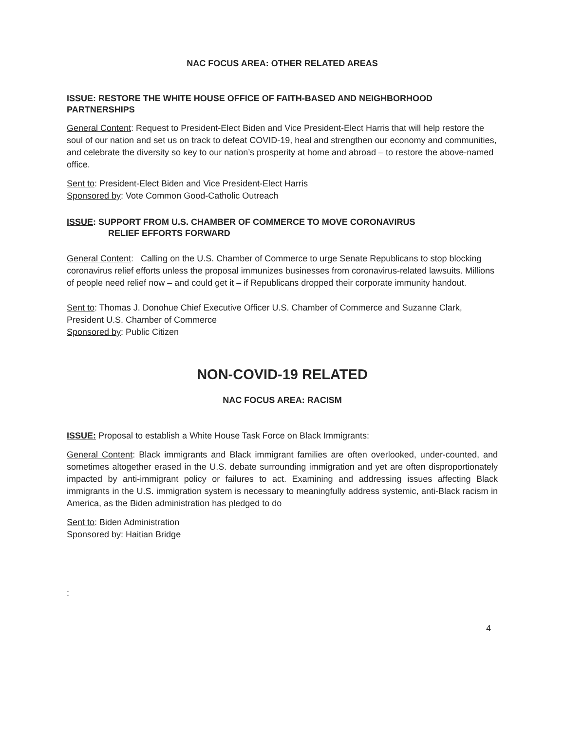NAC FOCUS AREA: OTHER RELATED AREAS
ISSUE: RESTORE THE WHITE HOUSE OFFICE OF FAITH-BASED AND NEIGHBORHOOD PARTNERSHIPS
General Content: Request to President-Elect Biden and Vice President-Elect Harris that will help restore the soul of our nation and set us on track to defeat COVID-19, heal and strengthen our economy and communities, and celebrate the diversity so key to our nation’s prosperity at home and abroad – to restore the above-named office.
Sent to: President-Elect Biden and Vice President-Elect Harris
Sponsored by: Vote Common Good-Catholic Outreach
ISSUE: SUPPORT FROM U.S. CHAMBER OF COMMERCE TO MOVE CORONAVIRUS
RELIEF EFFORTS FORWARD
General Content: Calling on the U.S. Chamber of Commerce to urge Senate Republicans to stop blocking coronavirus relief efforts unless the proposal immunizes businesses from coronavirus-related lawsuits. Millions of people need relief now – and could get it – if Republicans dropped their corporate immunity handout.
Sent to: Thomas J. Donohue Chief Executive Officer U.S. Chamber of Commerce and Suzanne Clark, President U.S. Chamber of Commerce
Sponsored by: Public Citizen
NON-COVID-19 RELATED
NAC FOCUS AREA: RACISM
ISSUE: Proposal to establish a White House Task Force on Black Immigrants:
General Content: Black immigrants and Black immigrant families are often overlooked, under-counted, and sometimes altogether erased in the U.S. debate surrounding immigration and yet are often disproportionately impacted by anti-immigrant policy or failures to act. Examining and addressing issues affecting Black immigrants in the U.S. immigration system is necessary to meaningfully address systemic, anti-Black racism in America, as the Biden administration has pledged to do
Sent to: Biden Administration
Sponsored by: Haitian Bridge
:
4